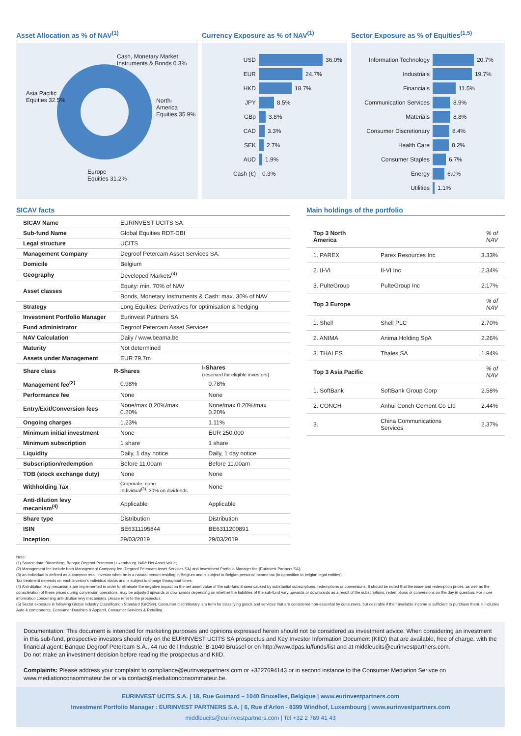Asset Allocation as % of NAV<sup>(1)</sup>
Cash, Monetary Market
Instruments & Bonds 0.3%
North-
America
Equities 35.9%
Asia Pacific
Equities 32.5%
Europe
Equities 31.2%
Currency Exposure as % of NAV<sup>(1)</sup>
USD 36.0%
EUR 24.7%
HKD 18.7%
JPY 8.5%
GBp 3.8%
CAD 3.3%
SEK 2.7%
AUD 1.9%
Cash (€) 0.3%
Sector Exposure as % of Equities<sup>(1,5)</sup>
Information Technology 20.7%
Industrials 19.7%
Financials 11.5%
Communication Services 8.9%
Materials 8.8%
Consumer Discretionary 8.4%
Health Care 8.2%
Consumer Staples 6.7%
Energy 6.0%
Utilities 1.1%
SICAV facts
| SICAV Name | EURINVEST UCITS SA | |
| Sub-fund Name | Global Equities RDT-DBI | |
| Legal structure | UCITS | |
| Management Company | Degroof Petercam Asset Services SA. | |
| Domicile | Belgium | |
| Geography | Developed Markets<sup>(4)</sup> | |
| Asset classes | Equity: min. 70% of NAV | |
| | Bonds, Monetary Instruments & Cash: max. 30% of NAV | |
| Strategy | Long Equities; Derivatives for optimisation & hedging | |
| Investment Portfolio Manager | Eurinvest Partners SA | |
| Fund administrator | Degroof Petercam Asset Services | |
| NAV Calculation | Daily / www.beama.be | |
| Maturity | Not determined | |
| Assets under Management | EUR 79.7m | |
| Share class | R-Shares | I-Shares (reserved for eligible investors) |
| Management fee<sup>(2)</sup> | 0.98% | 0.78% |
| Performance fee | None | None |
| Entry/Exit/Conversion fees | None/max 0.20%/max 0.20% | None/max 0.20%/max 0.20% |
| Ongoing charges | 1.23% | 1.11% |
| Minimum initial investment | None | EUR 250.000 |
| Minimum subscription | 1 share | 1 share |
| Liquidity | Daily, 1 day notice | Daily, 1 day notice |
| Subscription/redemption | Before 11.00am | Before 11.00am |
| TOB (stock exchange duty) | None | None |
| Withholding Tax | Corporate: none Individual<sup>(3)</sup>: 30% on dividends | None |
| Anti-dilution levy mecanism<sup>(4)</sup> | Applicable | Applicable |
| Share type | Distribution | Distribution |
| ISIN | BE6311195844 | BE6311200891 |
| Inception | 29/03/2019 | 29/03/2019 |
Main holdings of the portfolio
| Top 3 North America | | % of NAV |
| 1. PAREX | Parex Resources Inc | 3.33% |
| 2. II-VI | II-VI Inc | 2.34% |
| 3. PulteGroup | PulteGroup Inc | 2.17% |
| Top 3 Europe | | % of NAV |
| 1. Shell | Shell PLC | 2.70% |
| 2. ANIMA | Anima Holding SpA | 2.26% |
| 3. THALES | Thales SA | 1.94% |
| Top 3 Asia Pacific | | % of NAV |
| 1. SoftBank | SoftBank Group Corp | 2.58% |
| 2. CONCH | Anhui Conch Cement Co Ltd | 2.44% |
| 3. | China Communications Services | 2.37% |
Note:
(1) Source data: Bloomberg, Banque Degroof Petercam Luxembourg. NAV: Net Asset Value;
(2) Management fee include both Management Company fee (Degroof Petercam Asset Services SA) and Investment Portfolio Manager fee (Eurinvest Partners SA);
(3) an Individual is defined as a common retail investor when he is a natural person residing in Belgium and is subject to Belgian personal income tax (in opposition to belgian legal entities).
Tax treatment depends on each investor's individual status and is subject to change throughout times.
(4) Anti-dilution levy mecanisms are implemented in order to eliminate the negative impact on the net asset value of the sub-fund shares caused by substantial subscriptions, redemptions or conversions. It should be noted that the issue and redemption prices, as well as the consideration of these prices during conversion operations, may be adjusted upwards or downwards depending on whether the liabilities of the sub-fund vary upwards or downwards as a result of the subscriptions, redemptions or conversions on the day in question. For more information concerning anti-dilution levy mecanisms, please refer to the prospectus.
(5) Sector exposure is following Global Industry Classification Standard (GICS®). Consumer discretionary is a term for classifying goods and services that are considered non-essential by consumers, but desirable if their available income is sufficient to purchase them. It includes Auto & components, Consumer Durables & Apparel, Consumer Services & Retailing.
Documentation: This document is intended for marketing purposes and opinions expressed herein should not be considered as investment advice. When considering an investment in this sub-fund, prospective investors should rely on the EURINVEST UCITS SA prospectus and Key Investor Information Document (KIID) that are available, free of charge, with the financial agent: Banque Degroof Petercam S.A., 44 rue de l'Industrie, B-1040 Brussel or on http://www.dpas.lu/funds/list and at middleucits@eurinvestpartners.com.
Do not make an investment decision before reading the prospectus and KIID.
Complaints: Please address your complaint to compliance@eurinvestpartners.com or +3227694143 or in second instance to the Consumer Mediation Serivce on www.mediationconsommateur.be or via contact@mediationconsommateur.be.
EURINVEST UCITS S.A. | 18, Rue Guimard – 1040 Bruxelles, Belgique | www.eurinvestpartners.com
Investment Portfolio Manager : EURINVEST PARTNERS S.A. | 6, Rue d'Arlon - 8399 Windhof, Luxembourg | www.eurinvestpartners.com
middleucits@eurinvestpartners.com | Tel +32 2 769 41 43